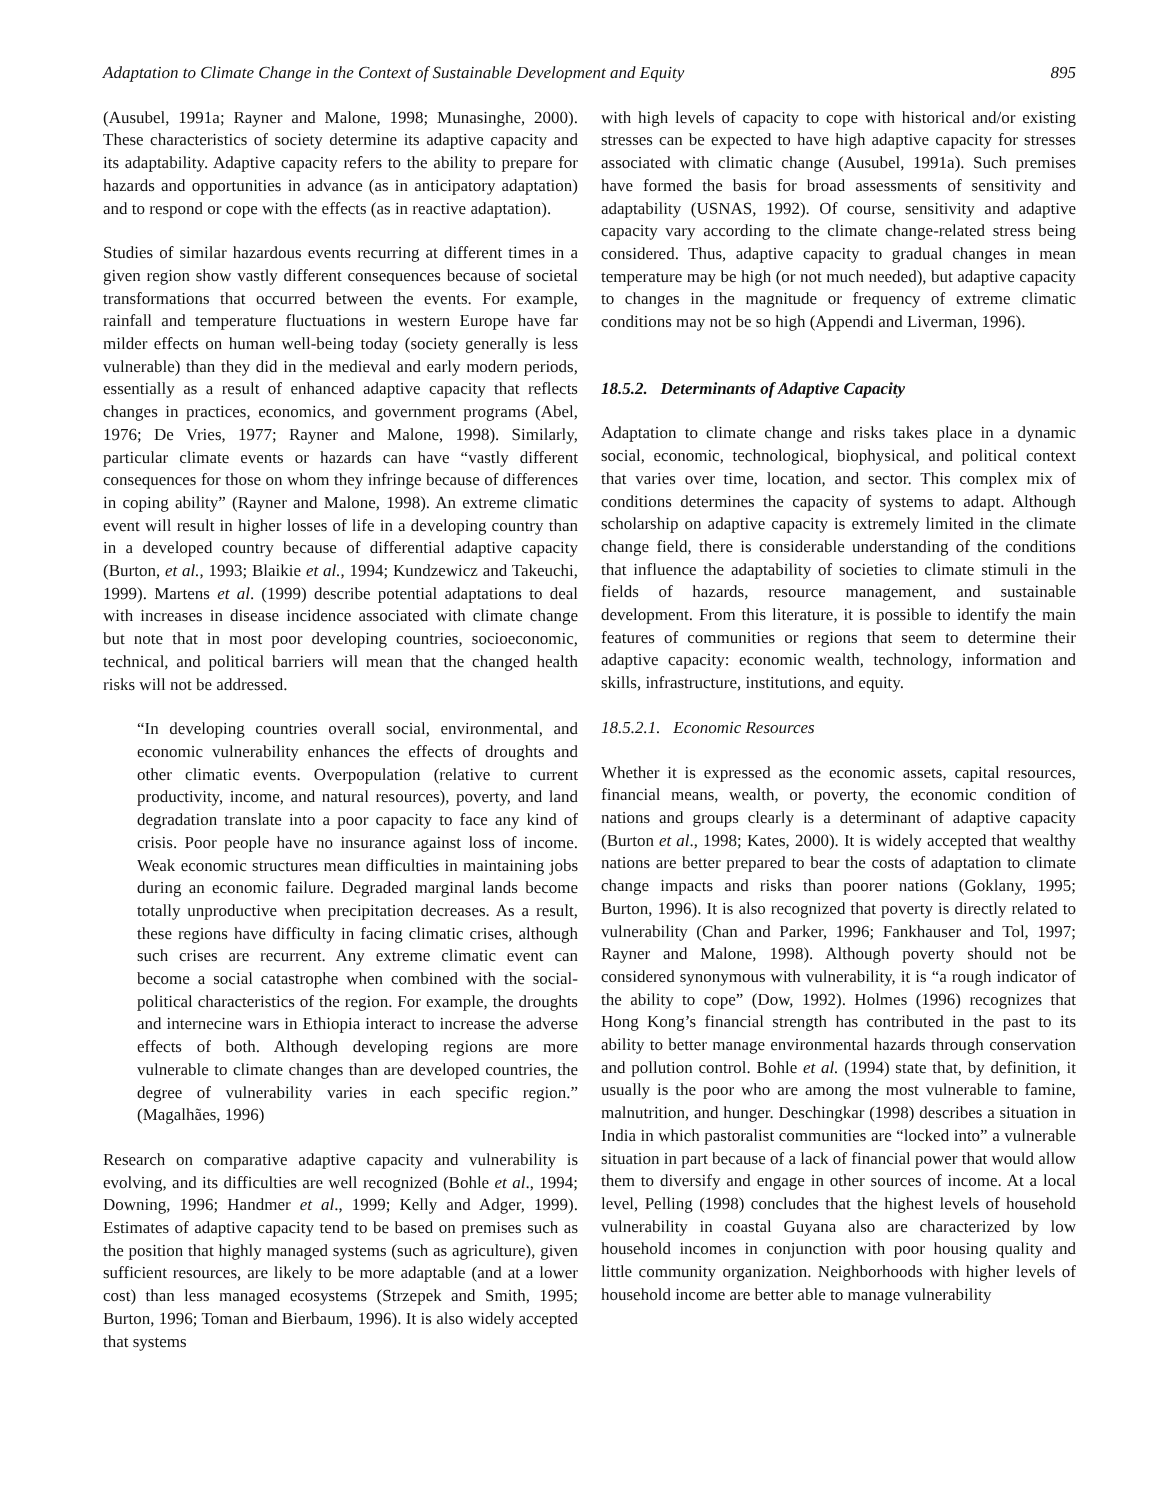Adaptation to Climate Change in the Context of Sustainable Development and Equity 895
(Ausubel, 1991a; Rayner and Malone, 1998; Munasinghe, 2000). These characteristics of society determine its adaptive capacity and its adaptability. Adaptive capacity refers to the ability to prepare for hazards and opportunities in advance (as in anticipatory adaptation) and to respond or cope with the effects (as in reactive adaptation).
Studies of similar hazardous events recurring at different times in a given region show vastly different consequences because of societal transformations that occurred between the events. For example, rainfall and temperature fluctuations in western Europe have far milder effects on human well-being today (society generally is less vulnerable) than they did in the medieval and early modern periods, essentially as a result of enhanced adaptive capacity that reflects changes in practices, economics, and government programs (Abel, 1976; De Vries, 1977; Rayner and Malone, 1998). Similarly, particular climate events or hazards can have “vastly different consequences for those on whom they infringe because of differences in coping ability” (Rayner and Malone, 1998). An extreme climatic event will result in higher losses of life in a developing country than in a developed country because of differential adaptive capacity (Burton, et al., 1993; Blaikie et al., 1994; Kundzewicz and Takeuchi, 1999). Martens et al. (1999) describe potential adaptations to deal with increases in disease incidence associated with climate change but note that in most poor developing countries, socioeconomic, technical, and political barriers will mean that the changed health risks will not be addressed.
“In developing countries overall social, environmental, and economic vulnerability enhances the effects of droughts and other climatic events. Overpopulation (relative to current productivity, income, and natural resources), poverty, and land degradation translate into a poor capacity to face any kind of crisis. Poor people have no insurance against loss of income. Weak economic structures mean difficulties in maintaining jobs during an economic failure. Degraded marginal lands become totally unproductive when precipitation decreases. As a result, these regions have difficulty in facing climatic crises, although such crises are recurrent. Any extreme climatic event can become a social catastrophe when combined with the social-political characteristics of the region. For example, the droughts and internecine wars in Ethiopia interact to increase the adverse effects of both. Although developing regions are more vulnerable to climate changes than are developed countries, the degree of vulnerability varies in each specific region.” (Magalhães, 1996)
Research on comparative adaptive capacity and vulnerability is evolving, and its difficulties are well recognized (Bohle et al., 1994; Downing, 1996; Handmer et al., 1999; Kelly and Adger, 1999). Estimates of adaptive capacity tend to be based on premises such as the position that highly managed systems (such as agriculture), given sufficient resources, are likely to be more adaptable (and at a lower cost) than less managed ecosystems (Strzepek and Smith, 1995; Burton, 1996; Toman and Bierbaum, 1996). It is also widely accepted that systems
with high levels of capacity to cope with historical and/or existing stresses can be expected to have high adaptive capacity for stresses associated with climatic change (Ausubel, 1991a). Such premises have formed the basis for broad assessments of sensitivity and adaptability (USNAS, 1992). Of course, sensitivity and adaptive capacity vary according to the climate change-related stress being considered. Thus, adaptive capacity to gradual changes in mean temperature may be high (or not much needed), but adaptive capacity to changes in the magnitude or frequency of extreme climatic conditions may not be so high (Appendi and Liverman, 1996).
18.5.2. Determinants of Adaptive Capacity
Adaptation to climate change and risks takes place in a dynamic social, economic, technological, biophysical, and political context that varies over time, location, and sector. This complex mix of conditions determines the capacity of systems to adapt. Although scholarship on adaptive capacity is extremely limited in the climate change field, there is considerable understanding of the conditions that influence the adaptability of societies to climate stimuli in the fields of hazards, resource management, and sustainable development. From this literature, it is possible to identify the main features of communities or regions that seem to determine their adaptive capacity: economic wealth, technology, information and skills, infrastructure, institutions, and equity.
18.5.2.1. Economic Resources
Whether it is expressed as the economic assets, capital resources, financial means, wealth, or poverty, the economic condition of nations and groups clearly is a determinant of adaptive capacity (Burton et al., 1998; Kates, 2000). It is widely accepted that wealthy nations are better prepared to bear the costs of adaptation to climate change impacts and risks than poorer nations (Goklany, 1995; Burton, 1996). It is also recognized that poverty is directly related to vulnerability (Chan and Parker, 1996; Fankhauser and Tol, 1997; Rayner and Malone, 1998). Although poverty should not be considered synonymous with vulnerability, it is “a rough indicator of the ability to cope” (Dow, 1992). Holmes (1996) recognizes that Hong Kong’s financial strength has contributed in the past to its ability to better manage environmental hazards through conservation and pollution control. Bohle et al. (1994) state that, by definition, it usually is the poor who are among the most vulnerable to famine, malnutrition, and hunger. Deschingkar (1998) describes a situation in India in which pastoralist communities are “locked into” a vulnerable situation in part because of a lack of financial power that would allow them to diversify and engage in other sources of income. At a local level, Pelling (1998) concludes that the highest levels of household vulnerability in coastal Guyana also are characterized by low household incomes in conjunction with poor housing quality and little community organization. Neighborhoods with higher levels of household income are better able to manage vulnerability